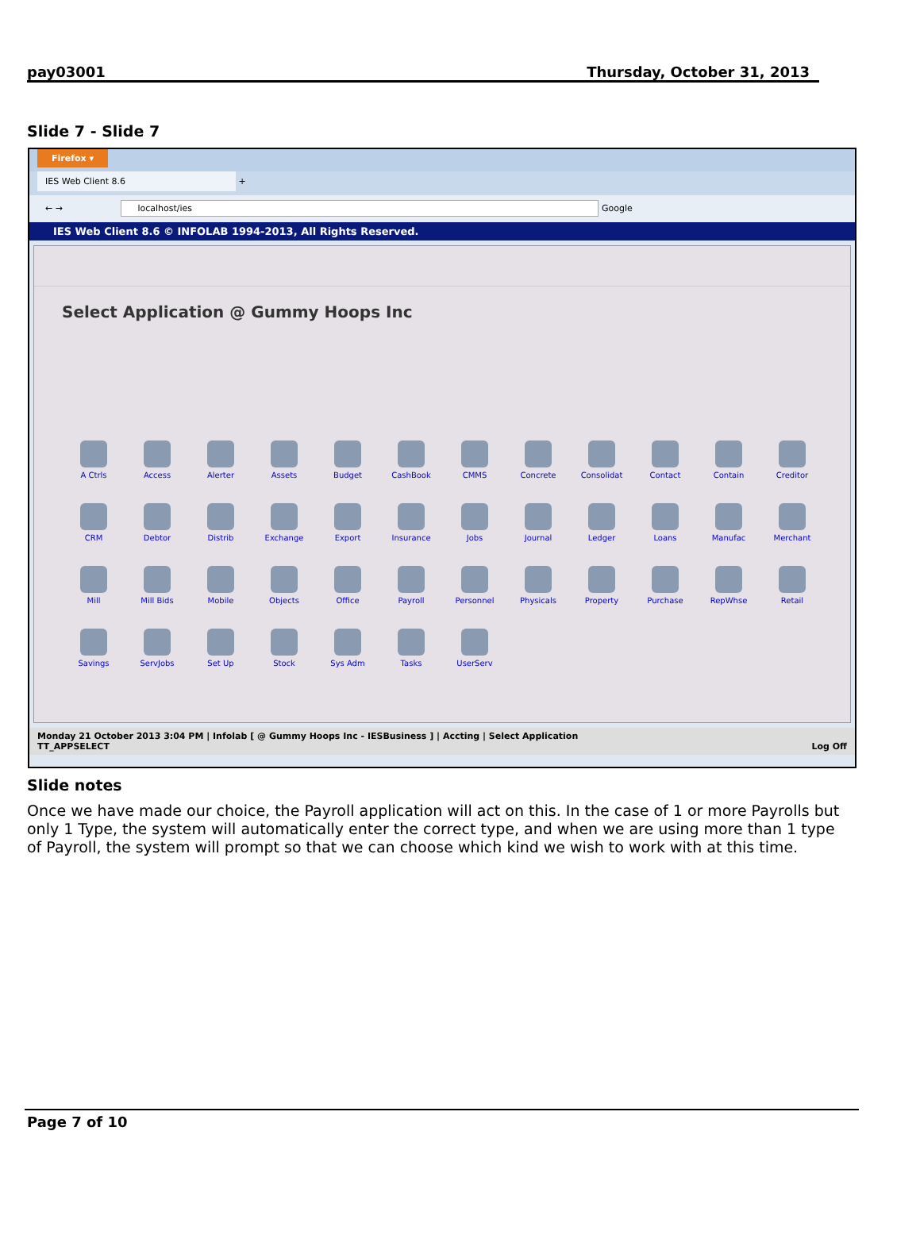pay03001 Thursday, October 31, 2013
Slide 7 - Slide 7
Firefox ▾
IES Web Client 8.6 +
← → localhost/ies Google
IES Web Client 8.6 © INFOLAB 1994-2013, All Rights Reserved.
Select Application @ Gummy Hoops Inc
A Ctrls Access Alerter Assets Budget CashBook CMMS Concrete Consolidat Contact Contain Creditor CRM Debtor Distrib Exchange Export Insurance Jobs Journal Ledger Loans Manufac Merchant Mill Mill Bids Mobile Objects Office Payroll Personnel Physicals Property Purchase RepWhse Retail Savings ServJobs Set Up Stock Sys Adm Tasks UserServ
Monday 21 October 2013 3:04 PM | Infolab [ @ Gummy Hoops Inc - IESBusiness ] | Accting | Select Application
TT_APPSELECT Log Off
Slide notes
Once we have made our choice, the Payroll application will act on this. In the case of 1 or more Payrolls but only 1 Type, the system will automatically enter the correct type, and when we are using more than 1 type of Payroll, the system will prompt so that we can choose which kind we wish to work with at this time.
Page 7 of 10